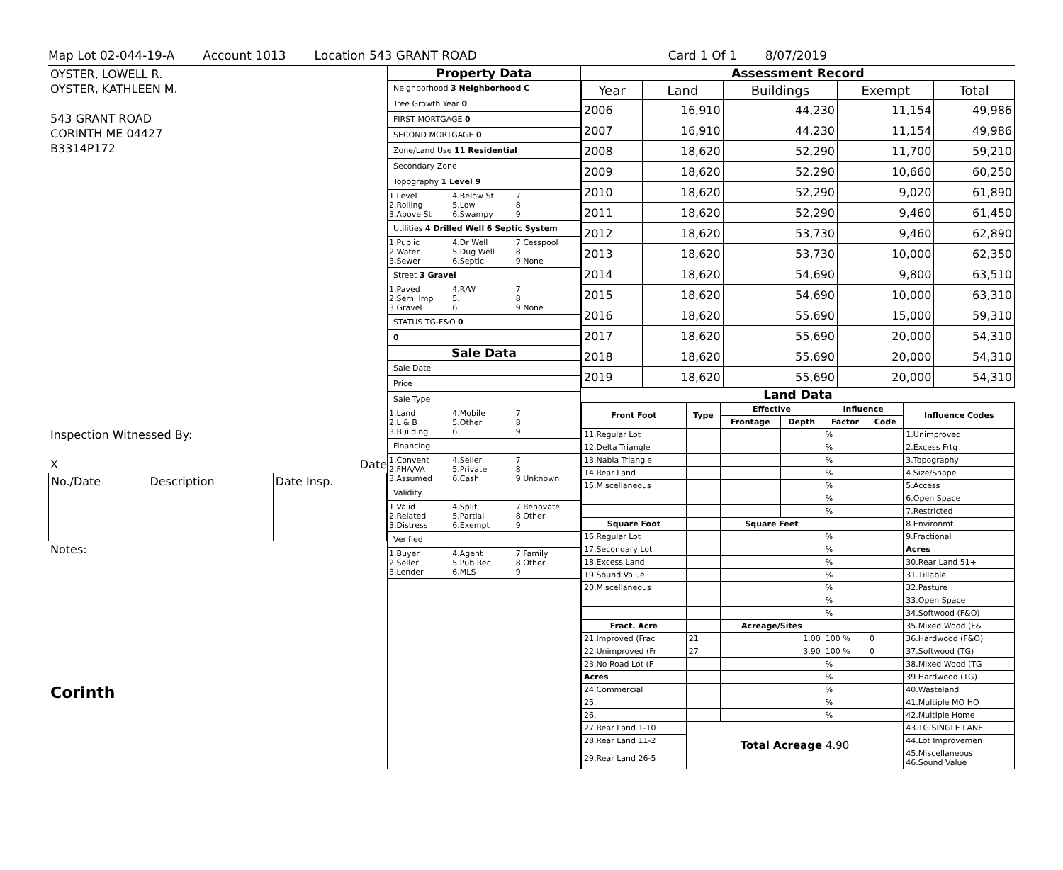Map Lot 02-044-19-A Account 1013 Location 543 GRANT ROAD Card 1 Of 1 8/07/2019
OYSTER, LOWELL R.
OYSTER, KATHLEEN M.
543 GRANT ROAD
CORINTH ME 04427
B3314P172
Inspection Witnessed By:
X Date
| No./Date | Description | Date Insp. |
Notes:
Corinth
Property Data
Neighborhood 3 Neighborhood C
Tree Growth Year 0
FIRST MORTGAGE 0
SECOND MORTGAGE 0
Zone/Land Use 11 Residential
Secondary Zone
Topography 1 Level 9
1.Level 4.Below St 7. 2.Rolling 5.Low 8. 3.Above St 6.Swampy 9.
Utilities 4 Drilled Well 6 Septic System
1.Public 4.Dr Well 7.Cesspool 2.Water 5.Dug Well 8. 3.Sewer 6.Septic 9.None
Street 3 Gravel
1.Paved 4.R/W 7. 2.Semi Imp 5. 8. 3.Gravel 6. 9.None
STATUS TG-F&O 0
0
Sale Data
Sale Date
Price
Sale Type
1.Land 4.Mobile 7. 2.L & B 5.Other 8. 3.Building 6. 9.
Financing
1.Convent 4.Seller 7. 2.FHA/VA 5.Private 8. 3.Assumed 6.Cash 9.Unknown
Validity
1.Valid 4.Split 7.Renovate 2.Related 5.Partial 8.Other 3.Distress 6.Exempt 9.
Verified
1.Buyer 4.Agent 7.Family 2.Seller 5.Pub Rec 8.Other 3.Lender 6.MLS 9.
Assessment Record
| Year | Land | Buildings | Exempt | Total |
| --- | --- | --- | --- | --- |
| 2006 | 16,910 | 44,230 | 11,154 | 49,986 |
| 2007 | 16,910 | 44,230 | 11,154 | 49,986 |
| 2008 | 18,620 | 52,290 | 11,700 | 59,210 |
| 2009 | 18,620 | 52,290 | 10,660 | 60,250 |
| 2010 | 18,620 | 52,290 | 9,020 | 61,890 |
| 2011 | 18,620 | 52,290 | 9,460 | 61,450 |
| 2012 | 18,620 | 53,730 | 9,460 | 62,890 |
| 2013 | 18,620 | 53,730 | 10,000 | 62,350 |
| 2014 | 18,620 | 54,690 | 9,800 | 63,510 |
| 2015 | 18,620 | 54,690 | 10,000 | 63,310 |
| 2016 | 18,620 | 55,690 | 15,000 | 59,310 |
| 2017 | 18,620 | 55,690 | 20,000 | 54,310 |
| 2018 | 18,620 | 55,690 | 20,000 | 54,310 |
| 2019 | 18,620 | 55,690 | 20,000 | 54,310 |
Land Data
| Front Foot | Type | Effective | | Influence | | Influence Codes |
| --- | --- | --- | --- | --- | --- | --- |
| | | Frontage | Depth | Factor | Code | |
| 11.Regular Lot | | | | % | | 1.Unimproved |
| 12.Delta Triangle | | | | % | | 2.Excess Frtg |
| 13.Nabla Triangle | | | | % | | 3.Topography |
| 14.Rear Land | | | | % | | 4.Size/Shape |
| 15.Miscellaneous | | | | % | | 5.Access |
| | | | | % | | 6.Open Space |
| | | | | % | | 7.Restricted |
| Square Foot | | Square Feet | | | | 8.Environmt |
| 16.Regular Lot | | | | % | | 9.Fractional |
| 17.Secondary Lot | | | | % | | Acres |
| 18.Excess Land | | | | % | | 30.Rear Land 51+ |
| 19.Sound Value | | | | % | | 31.Tillable |
| 20.Miscellaneous | | | | % | | 32.Pasture |
| | | | | % | | 33.Open Space |
| | | | | % | | 34.Softwood (F&O) |
| Fract. Acre | | Acreage/Sites | | | | 35.Mixed Wood (F& |
| 21.Improved (Frac | 21 | 1.00 | | 100 % | 0 | 36.Hardwood (F&O) |
| 22.Unimproved (Fr | 27 | 3.90 | | 100 % | 0 | 37.Softwood (TG) |
| 23.No Road Lot (F | | | | % | | 38.Mixed Wood (TG |
| Acres | | | | % | | 39.Hardwood (TG) |
| 24.Commercial | | | | % | | 40.Wasteland |
| 25. | | | | % | | 41.Multiple MO HO |
| 26. | | | | % | | 42.Multiple Home |
| 27.Rear Land 1-10 | Total Acreage 4.90 | | | | | 43.TG SINGLE LANE |
| 28.Rear Land 11-2 | | | | | | 44.Lot Improvemen |
| 29.Rear Land 26-5 | | | | | | 45.Miscellaneous 46.Sound Value |